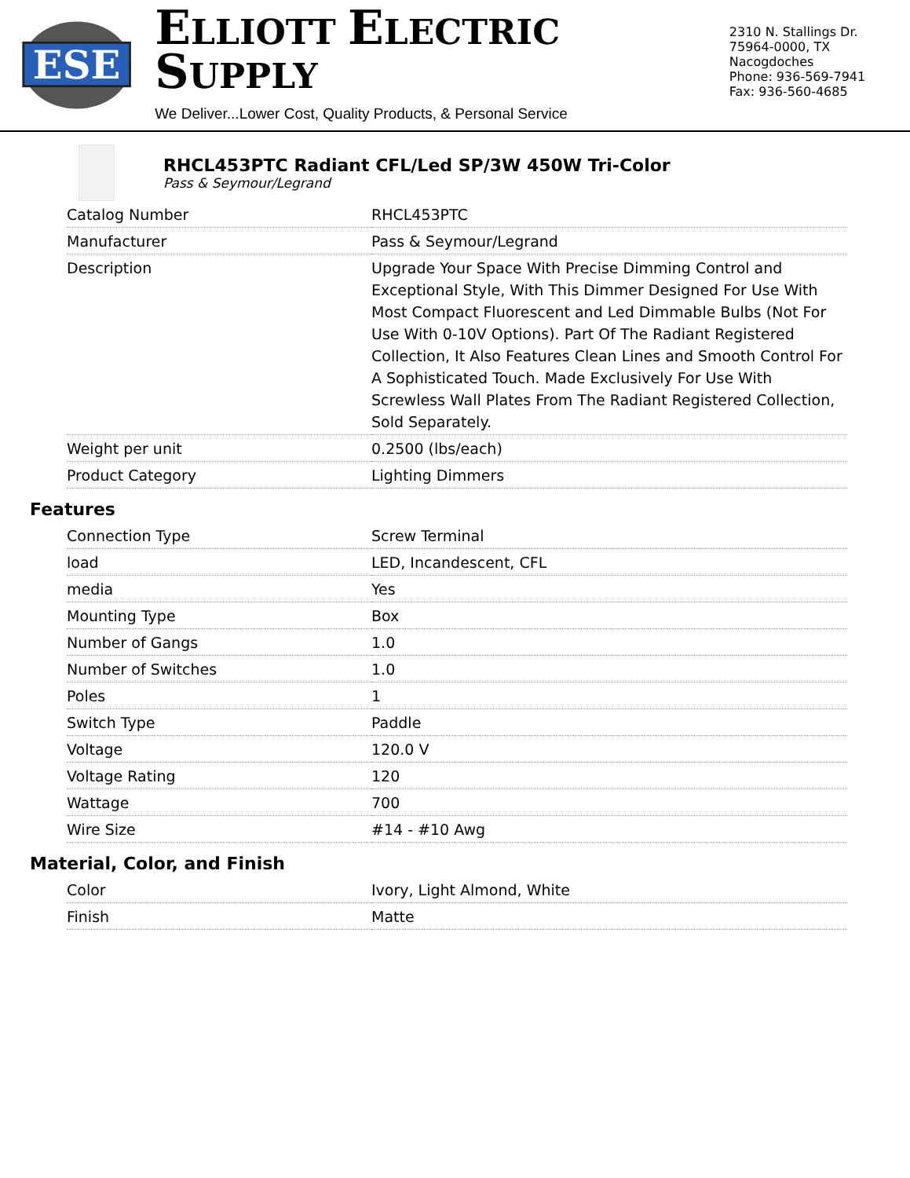ESE
ELLIOTT ELECTRIC SUPPLY
We Deliver...Lower Cost, Quality Products, & Personal Service
2310 N. Stallings Dr.
75964-0000, TX Nacogdoches
Phone: 936-569-7941
Fax: 936-560-4685
RHCL453PTC Radiant CFL/Led SP/3W 450W Tri-Color
Pass & Seymour/Legrand
| Catalog Number | RHCL453PTC |
| Manufacturer | Pass & Seymour/Legrand |
| Description | Upgrade Your Space With Precise Dimming Control and Exceptional Style, With This Dimmer Designed For Use With Most Compact Fluorescent and Led Dimmable Bulbs (Not For Use With 0-10V Options). Part Of The Radiant Registered Collection, It Also Features Clean Lines and Smooth Control For A Sophisticated Touch. Made Exclusively For Use With Screwless Wall Plates From The Radiant Registered Collection, Sold Separately. |
| Weight per unit | 0.2500 (lbs/each) |
| Product Category | Lighting Dimmers |
Features
| Connection Type | Screw Terminal |
| load | LED, Incandescent, CFL |
| media | Yes |
| Mounting Type | Box |
| Number of Gangs | 1.0 |
| Number of Switches | 1.0 |
| Poles | 1 |
| Switch Type | Paddle |
| Voltage | 120.0 V |
| Voltage Rating | 120 |
| Wattage | 700 |
| Wire Size | #14 - #10 Awg |
Material, Color, and Finish
| Color | Ivory, Light Almond, White |
| Finish | Matte |